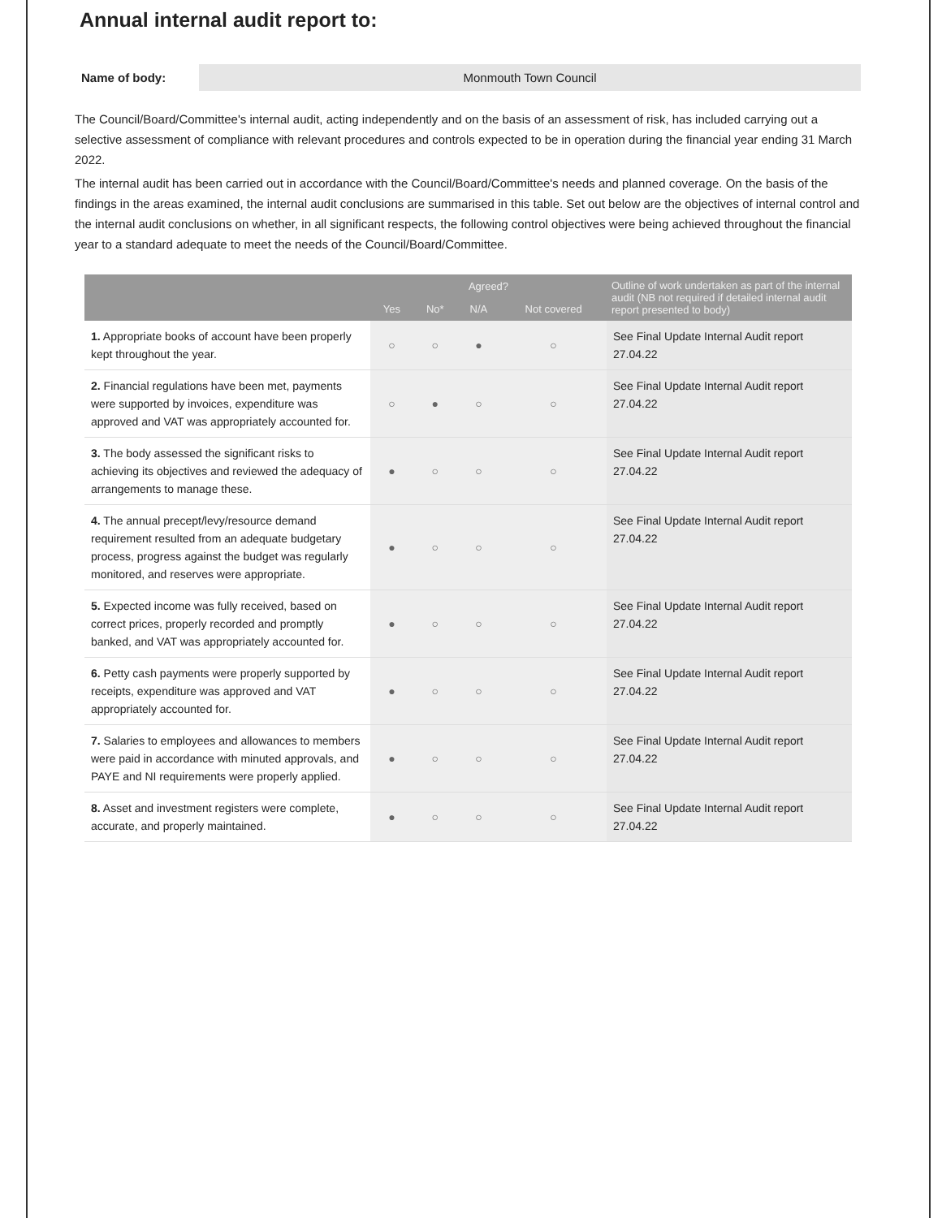Annual internal audit report to:
Name of body:
Monmouth Town Council
The Council/Board/Committee's internal audit, acting independently and on the basis of an assessment of risk, has included carrying out a selective assessment of compliance with relevant procedures and controls expected to be in operation during the financial year ending 31 March 2022.
The internal audit has been carried out in accordance with the Council/Board/Committee's needs and planned coverage. On the basis of the findings in the areas examined, the internal audit conclusions are summarised in this table. Set out below are the objectives of internal control and the internal audit conclusions on whether, in all significant respects, the following control objectives were being achieved throughout the financial year to a standard adequate to meet the needs of the Council/Board/Committee.
| | Agreed? | | | | Outline of work undertaken as part of the internal audit (NB not required if detailed internal audit report presented to body) |
| --- | --- | --- | --- | --- | --- |
| | Yes | No* | N/A | Not covered | |
| 1. Appropriate books of account have been properly kept throughout the year. | ○ | ○ | ● | ○ | See Final Update Internal Audit report 27.04.22 |
| 2. Financial regulations have been met, payments were supported by invoices, expenditure was approved and VAT was appropriately accounted for. | ○ | ● | ○ | ○ | See Final Update Internal Audit report 27.04.22 |
| 3. The body assessed the significant risks to achieving its objectives and reviewed the adequacy of arrangements to manage these. | ● | ○ | ○ | ○ | See Final Update Internal Audit report 27.04.22 |
| 4. The annual precept/levy/resource demand requirement resulted from an adequate budgetary process, progress against the budget was regularly monitored, and reserves were appropriate. | ● | ○ | ○ | ○ | See Final Update Internal Audit report 27.04.22 |
| 5. Expected income was fully received, based on correct prices, properly recorded and promptly banked, and VAT was appropriately accounted for. | ● | ○ | ○ | ○ | See Final Update Internal Audit report 27.04.22 |
| 6. Petty cash payments were properly supported by receipts, expenditure was approved and VAT appropriately accounted for. | ● | ○ | ○ | ○ | See Final Update Internal Audit report 27.04.22 |
| 7. Salaries to employees and allowances to members were paid in accordance with minuted approvals, and PAYE and NI requirements were properly applied. | ● | ○ | ○ | ○ | See Final Update Internal Audit report 27.04.22 |
| 8. Asset and investment registers were complete, accurate, and properly maintained. | ● | ○ | ○ | ○ | See Final Update Internal Audit report 27.04.22 |